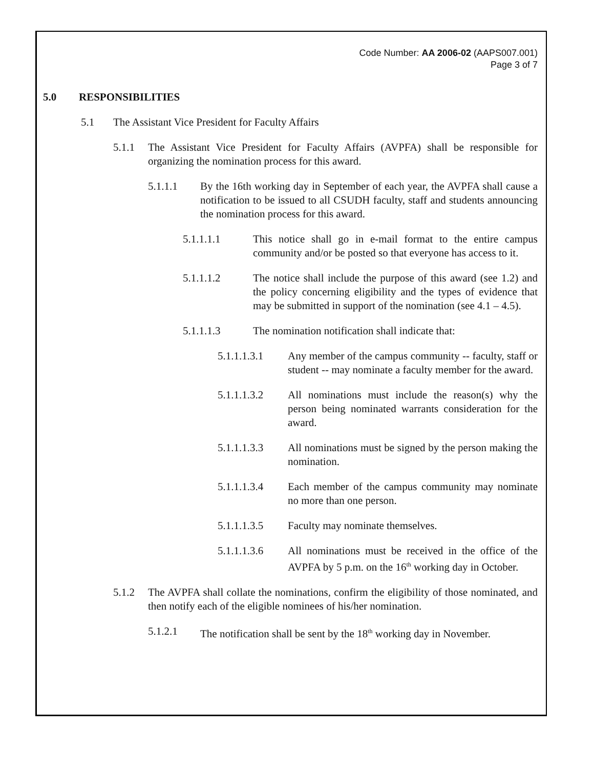Code Number: AA 2006-02 (AAPS007.001)
Page 3 of 7
5.0 RESPONSIBILITIES
5.1 The Assistant Vice President for Faculty Affairs
5.1.1 The Assistant Vice President for Faculty Affairs (AVPFA) shall be responsible for organizing the nomination process for this award.
5.1.1.1 By the 16th working day in September of each year, the AVPFA shall cause a notification to be issued to all CSUDH faculty, staff and students announcing the nomination process for this award.
5.1.1.1.1 This notice shall go in e-mail format to the entire campus community and/or be posted so that everyone has access to it.
5.1.1.1.2 The notice shall include the purpose of this award (see 1.2) and the policy concerning eligibility and the types of evidence that may be submitted in support of the nomination (see 4.1 – 4.5).
5.1.1.1.3 The nomination notification shall indicate that:
5.1.1.1.3.1 Any member of the campus community -- faculty, staff or student -- may nominate a faculty member for the award.
5.1.1.1.3.2 All nominations must include the reason(s) why the person being nominated warrants consideration for the award.
5.1.1.1.3.3 All nominations must be signed by the person making the nomination.
5.1.1.1.3.4 Each member of the campus community may nominate no more than one person.
5.1.1.1.3.5 Faculty may nominate themselves.
5.1.1.1.3.6 All nominations must be received in the office of the AVPFA by 5 p.m. on the 16<sup>th</sup> working day in October.
5.1.2 The AVPFA shall collate the nominations, confirm the eligibility of those nominated, and then notify each of the eligible nominees of his/her nomination.
5.1.2.1 The notification shall be sent by the 18<sup>th</sup> working day in November.